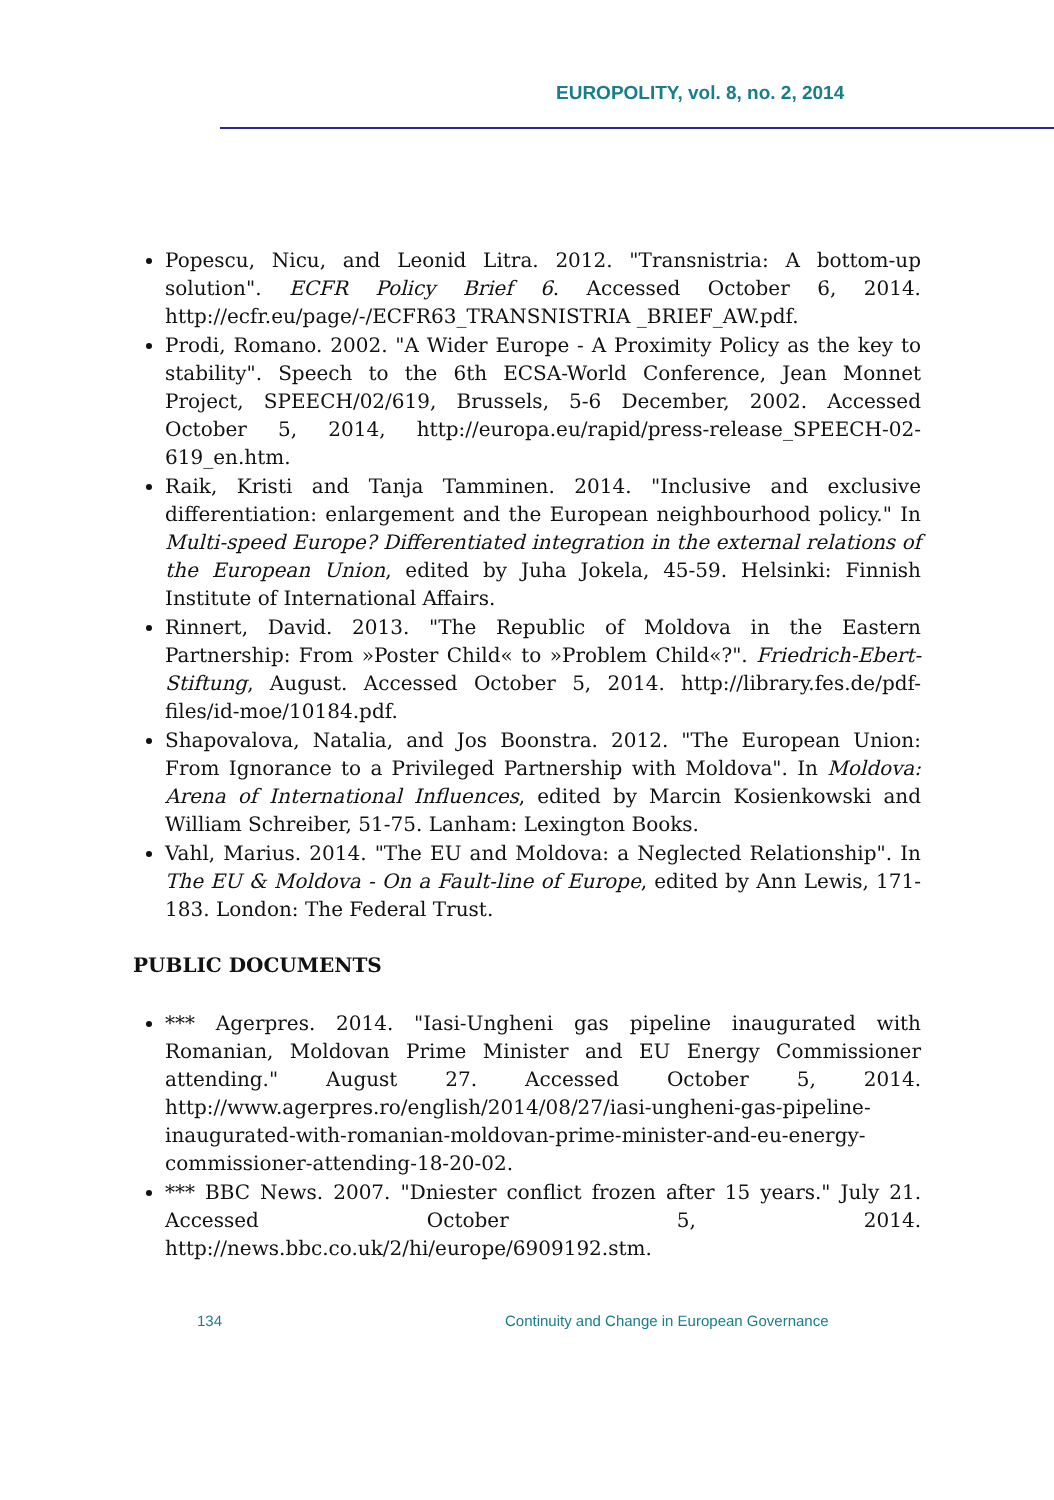EUROPOLITY, vol. 8, no. 2, 2014
Popescu, Nicu, and Leonid Litra. 2012. "Transnistria: A bottom-up solution". ECFR Policy Brief 6. Accessed October 6, 2014. http://ecfr.eu/page/-/ECFR63_TRANSNISTRIA _BRIEF_AW.pdf.
Prodi, Romano. 2002. "A Wider Europe - A Proximity Policy as the key to stability". Speech to the 6th ECSA-World Conference, Jean Monnet Project, SPEECH/02/619, Brussels, 5-6 December, 2002. Accessed October 5, 2014, http://europa.eu/rapid/press-release_SPEECH-02-619_en.htm.
Raik, Kristi and Tanja Tamminen. 2014. "Inclusive and exclusive differentiation: enlargement and the European neighbourhood policy." In Multi-speed Europe? Differentiated integration in the external relations of the European Union, edited by Juha Jokela, 45-59. Helsinki: Finnish Institute of International Affairs.
Rinnert, David. 2013. "The Republic of Moldova in the Eastern Partnership: From »Poster Child« to »Problem Child«?". Friedrich-Ebert-Stiftung, August. Accessed October 5, 2014. http://library.fes.de/pdf-files/id-moe/10184.pdf.
Shapovalova, Natalia, and Jos Boonstra. 2012. "The European Union: From Ignorance to a Privileged Partnership with Moldova". In Moldova: Arena of International Influences, edited by Marcin Kosienkowski and William Schreiber, 51-75. Lanham: Lexington Books.
Vahl, Marius. 2014. "The EU and Moldova: a Neglected Relationship". In The EU & Moldova - On a Fault-line of Europe, edited by Ann Lewis, 171-183. London: The Federal Trust.
PUBLIC DOCUMENTS
*** Agerpres. 2014. "Iasi-Ungheni gas pipeline inaugurated with Romanian, Moldovan Prime Minister and EU Energy Commissioner attending." August 27. Accessed October 5, 2014. http://www.agerpres.ro/english/2014/08/27/iasi-ungheni-gas-pipeline-inaugurated-with-romanian-moldovan-prime-minister-and-eu-energy-commissioner-attending-18-20-02.
*** BBC News. 2007. "Dniester conflict frozen after 15 years." July 21. Accessed October 5, 2014. http://news.bbc.co.uk/2/hi/europe/6909192.stm.
134 Continuity and Change in European Governance